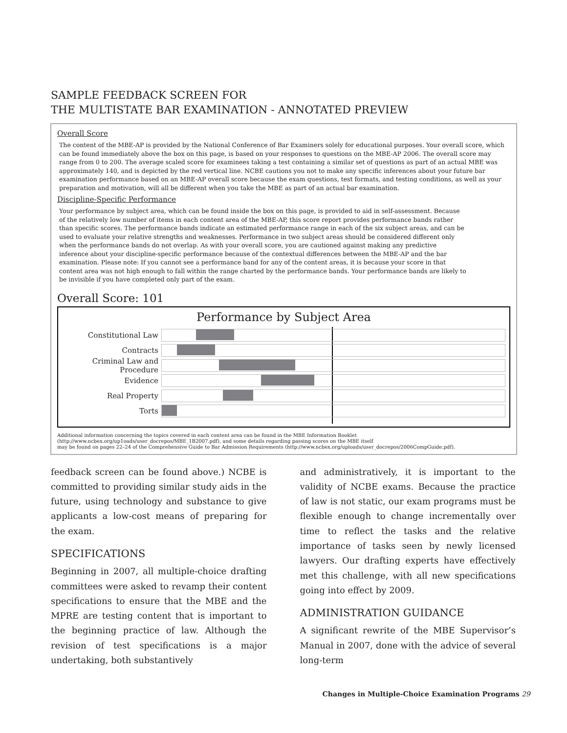SAMPLE FEEDBACK SCREEN FOR
THE MULTISTATE BAR EXAMINATION - ANNOTATED PREVIEW
Overall Score
The content of the MBE-AP is provided by the National Conference of Bar Examiners solely for educational purposes. Your overall score, which can be found immediately above the box on this page, is based on your responses to questions on the MBE-AP 2006. The overall score may range from 0 to 200. The average scaled score for examinees taking a test containing a similar set of questions as part of an actual MBE was approximately 140, and is depicted by the red vertical line. NCBE cautions you not to make any specific inferences about your future bar examination performance based on an MBE-AP overall score because the exam questions, test formats, and testing conditions, as well as your preparation and motivation, will all be different when you take the MBE as part of an actual bar examination.
Discipline-Specific Performance
Your performance by subject area, which can be found inside the box on this page, is provided to aid in self-assessment. Because of the relatively low number of items in each content area of the MBE-AP, this score report provides performance bands rather than specific scores. The performance bands indicate an estimated performance range in each of the six subject areas, and can be used to evaluate your relative strengths and weaknesses. Performance in two subject areas should be considered different only when the performance bands do not overlap. As with your overall score, you are cautioned against making any predictive inference about your discipline-specific performance because of the contextual differences between the MBE-AP and the bar examination. Please note: If you cannot see a performance band for any of the content areas, it is because your score in that content area was not high enough to fall within the range charted by the performance bands. Your performance bands are likely to be invisible if you have completed only part of the exam.
Overall Score: 101
Performance by Subject Area
Constitutional Law
Contracts
Criminal Law and Procedure
Evidence
Real Property
Torts
Additional information concerning the topics covered in each content area can be found in the MBE Information Booklet
(http://www.ncbex.org/up1oads/user_docrepos/MBE_1B2007.pdf), and some details regarding passing scores on the MBE itself
may be found on pages 22–24 of the Comprehensive Guide to Bar Admission Requirements (http://www.ncbex.org/uploads/user_docrepos/2006CompGuide.pdf).
feedback screen can be found above.) NCBE is committed to providing similar study aids in the future, using technology and substance to give applicants a low-cost means of preparing for the exam.
SPECIFICATIONS
Beginning in 2007, all multiple-choice drafting committees were asked to revamp their content specifications to ensure that the MBE and the MPRE are testing content that is important to the beginning practice of law. Although the revision of test specifications is a major undertaking, both substantively
and administratively, it is important to the validity of NCBE exams. Because the practice of law is not static, our exam programs must be flexible enough to change incrementally over time to reflect the tasks and the relative importance of tasks seen by newly licensed lawyers. Our drafting experts have effectively met this challenge, with all new specifications going into effect by 2009.
ADMINISTRATION GUIDANCE
A significant rewrite of the MBE Supervisor’s Manual in 2007, done with the advice of several long-term
Changes in Multiple-Choice Examination Programs 29